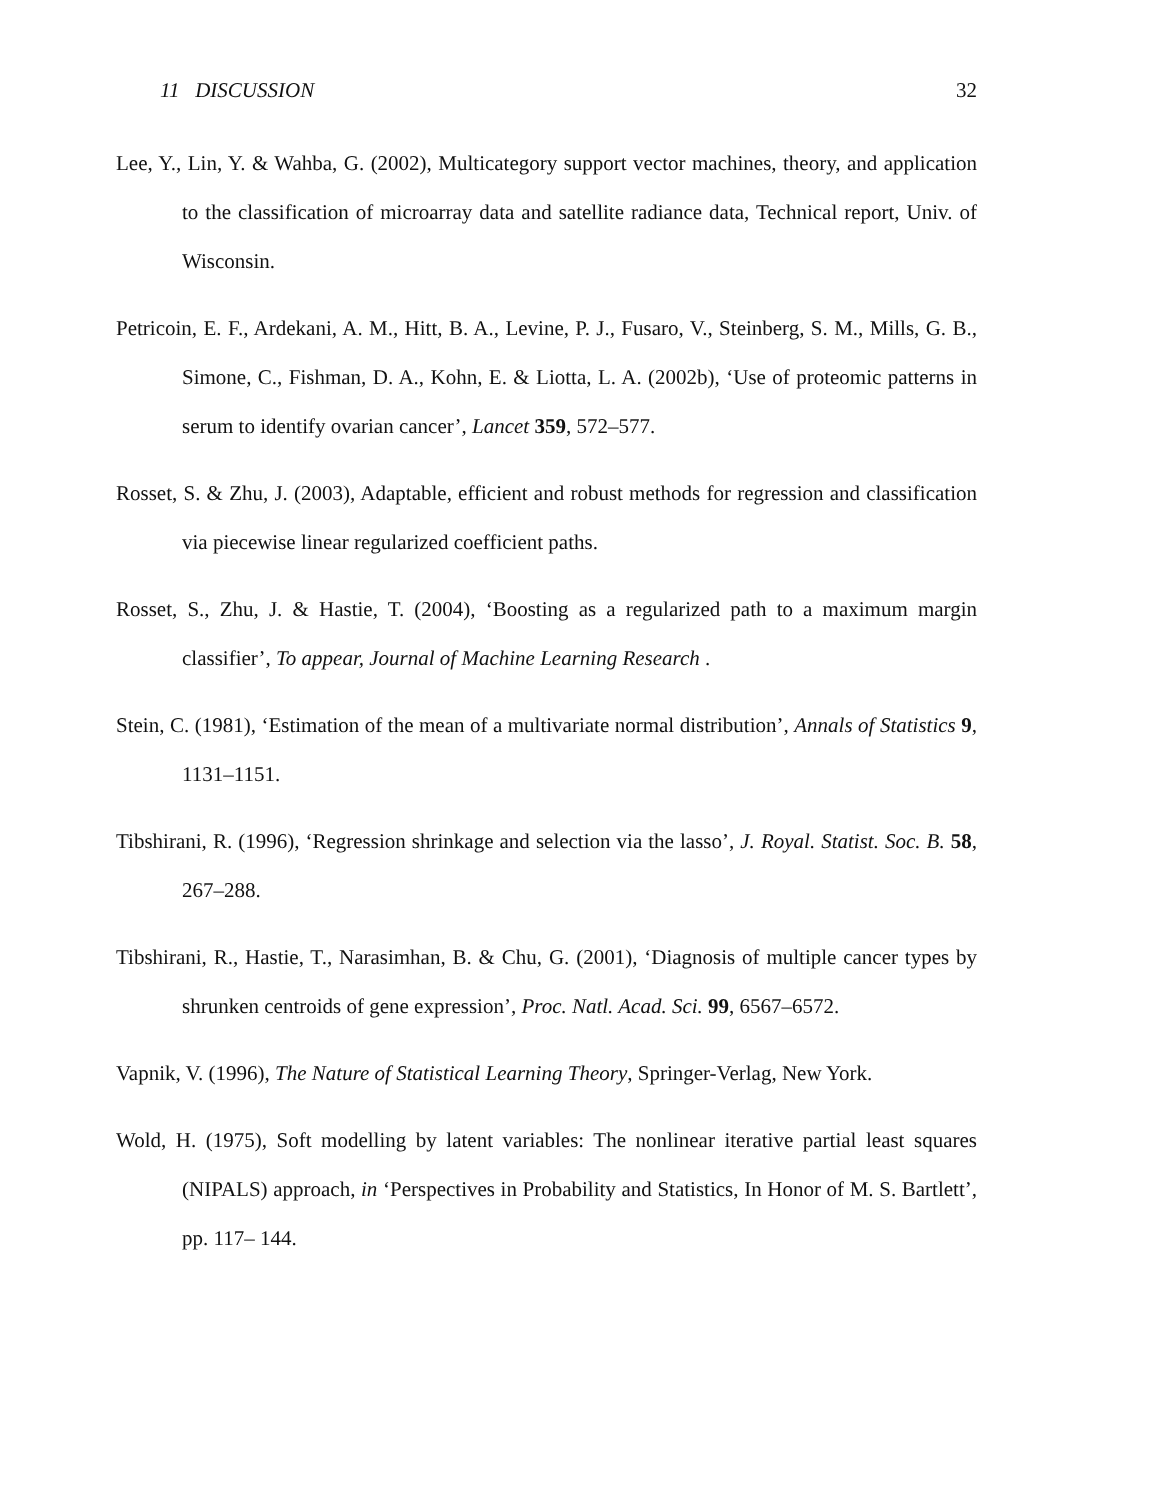11 DISCUSSION 32
Lee, Y., Lin, Y. & Wahba, G. (2002), Multicategory support vector machines, theory, and application to the classification of microarray data and satellite radiance data, Technical report, Univ. of Wisconsin.
Petricoin, E. F., Ardekani, A. M., Hitt, B. A., Levine, P. J., Fusaro, V., Steinberg, S. M., Mills, G. B., Simone, C., Fishman, D. A., Kohn, E. & Liotta, L. A. (2002b), ‘Use of proteomic patterns in serum to identify ovarian cancer’, Lancet 359, 572–577.
Rosset, S. & Zhu, J. (2003), Adaptable, efficient and robust methods for regression and classification via piecewise linear regularized coefficient paths.
Rosset, S., Zhu, J. & Hastie, T. (2004), ‘Boosting as a regularized path to a maximum margin classifier’, To appear, Journal of Machine Learning Research .
Stein, C. (1981), ‘Estimation of the mean of a multivariate normal distribution’, Annals of Statistics 9, 1131–1151.
Tibshirani, R. (1996), ‘Regression shrinkage and selection via the lasso’, J. Royal. Statist. Soc. B. 58, 267–288.
Tibshirani, R., Hastie, T., Narasimhan, B. & Chu, G. (2001), ‘Diagnosis of multiple cancer types by shrunken centroids of gene expression’, Proc. Natl. Acad. Sci. 99, 6567–6572.
Vapnik, V. (1996), The Nature of Statistical Learning Theory, Springer-Verlag, New York.
Wold, H. (1975), Soft modelling by latent variables: The nonlinear iterative partial least squares (NIPALS) approach, in ‘Perspectives in Probability and Statistics, In Honor of M. S. Bartlett’, pp. 117– 144.